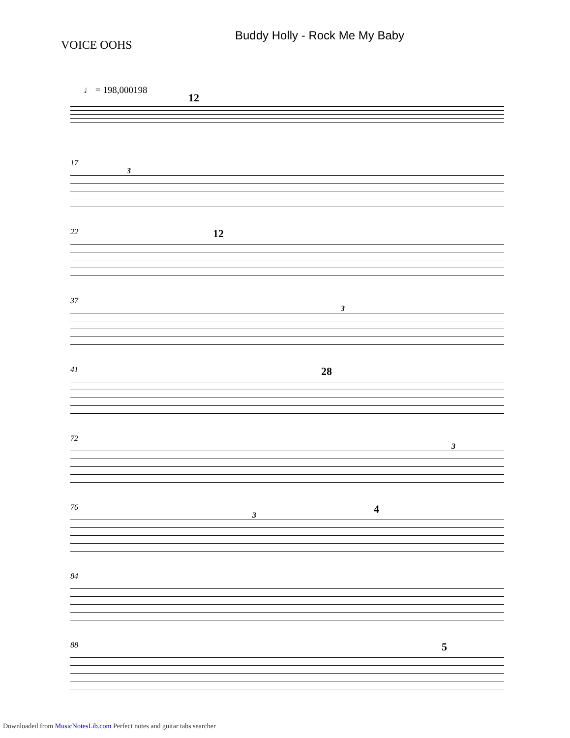Buddy Holly - Rock Me My Baby
VOICE OOHS
♩ = 198,000198
12
17
3
22 12
37
3
41 28
72
3
76
3 4
84
88 5
Downloaded from MusicNotesLib.com Perfect notes and guitar tabs searcher